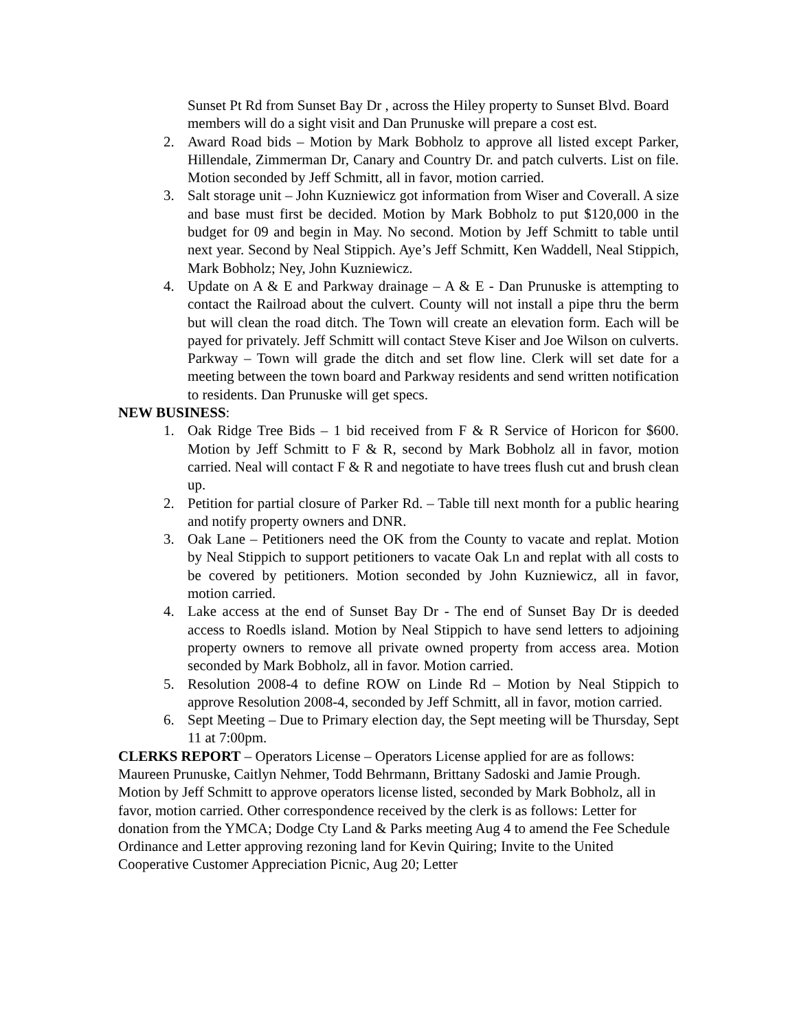Sunset Pt Rd from Sunset Bay Dr , across the Hiley property to Sunset Blvd. Board members will do a sight visit and Dan Prunuske will prepare a cost est.
2. Award Road bids – Motion by Mark Bobholz to approve all listed except Parker, Hillendale, Zimmerman Dr, Canary and Country Dr. and patch culverts. List on file. Motion seconded by Jeff Schmitt, all in favor, motion carried.
3. Salt storage unit – John Kuzniewicz got information from Wiser and Coverall. A size and base must first be decided. Motion by Mark Bobholz to put $120,000 in the budget for 09 and begin in May. No second. Motion by Jeff Schmitt to table until next year. Second by Neal Stippich. Aye’s Jeff Schmitt, Ken Waddell, Neal Stippich, Mark Bobholz; Ney, John Kuzniewicz.
4. Update on A & E and Parkway drainage – A & E - Dan Prunuske is attempting to contact the Railroad about the culvert. County will not install a pipe thru the berm but will clean the road ditch. The Town will create an elevation form. Each will be payed for privately. Jeff Schmitt will contact Steve Kiser and Joe Wilson on culverts. Parkway – Town will grade the ditch and set flow line. Clerk will set date for a meeting between the town board and Parkway residents and send written notification to residents. Dan Prunuske will get specs.
NEW BUSINESS:
1. Oak Ridge Tree Bids – 1 bid received from F & R Service of Horicon for $600. Motion by Jeff Schmitt to F & R, second by Mark Bobholz all in favor, motion carried. Neal will contact F & R and negotiate to have trees flush cut and brush clean up.
2. Petition for partial closure of Parker Rd. – Table till next month for a public hearing and notify property owners and DNR.
3. Oak Lane – Petitioners need the OK from the County to vacate and replat. Motion by Neal Stippich to support petitioners to vacate Oak Ln and replat with all costs to be covered by petitioners. Motion seconded by John Kuzniewicz, all in favor, motion carried.
4. Lake access at the end of Sunset Bay Dr - The end of Sunset Bay Dr is deeded access to Roedls island. Motion by Neal Stippich to have send letters to adjoining property owners to remove all private owned property from access area. Motion seconded by Mark Bobholz, all in favor. Motion carried.
5. Resolution 2008-4 to define ROW on Linde Rd – Motion by Neal Stippich to approve Resolution 2008-4, seconded by Jeff Schmitt, all in favor, motion carried.
6. Sept Meeting – Due to Primary election day, the Sept meeting will be Thursday, Sept 11 at 7:00pm.
CLERKS REPORT – Operators License – Operators License applied for are as follows: Maureen Prunuske, Caitlyn Nehmer, Todd Behrmann, Brittany Sadoski and Jamie Prough. Motion by Jeff Schmitt to approve operators license listed, seconded by Mark Bobholz, all in favor, motion carried. Other correspondence received by the clerk is as follows: Letter for donation from the YMCA; Dodge Cty Land & Parks meeting Aug 4 to amend the Fee Schedule Ordinance and Letter approving rezoning land for Kevin Quiring; Invite to the United Cooperative Customer Appreciation Picnic, Aug 20; Letter